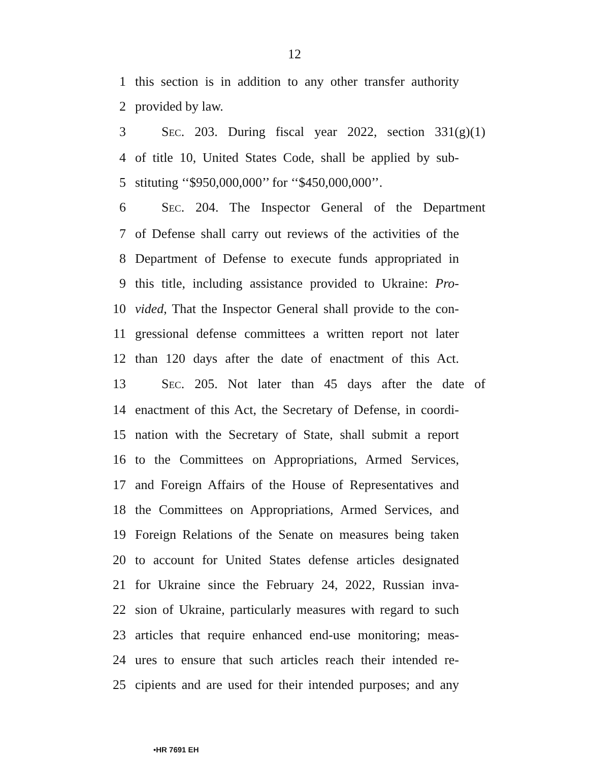12
1 this section is in addition to any other transfer authority
2 provided by law.
3 SEC. 203. During fiscal year 2022, section 331(g)(1)
4 of title 10, United States Code, shall be applied by sub-
5 stituting ‘‘$950,000,000’’ for ‘‘$450,000,000’’.
6 SEC. 204. The Inspector General of the Department
7 of Defense shall carry out reviews of the activities of the
8 Department of Defense to execute funds appropriated in
9 this title, including assistance provided to Ukraine: Pro-
10 vided, That the Inspector General shall provide to the con-
11 gressional defense committees a written report not later
12 than 120 days after the date of enactment of this Act.
13 SEC. 205. Not later than 45 days after the date of
14 enactment of this Act, the Secretary of Defense, in coordi-
15 nation with the Secretary of State, shall submit a report
16 to the Committees on Appropriations, Armed Services,
17 and Foreign Affairs of the House of Representatives and
18 the Committees on Appropriations, Armed Services, and
19 Foreign Relations of the Senate on measures being taken
20 to account for United States defense articles designated
21 for Ukraine since the February 24, 2022, Russian inva-
22 sion of Ukraine, particularly measures with regard to such
23 articles that require enhanced end-use monitoring; meas-
24 ures to ensure that such articles reach their intended re-
25 cipients and are used for their intended purposes; and any
•HR 7691 EH